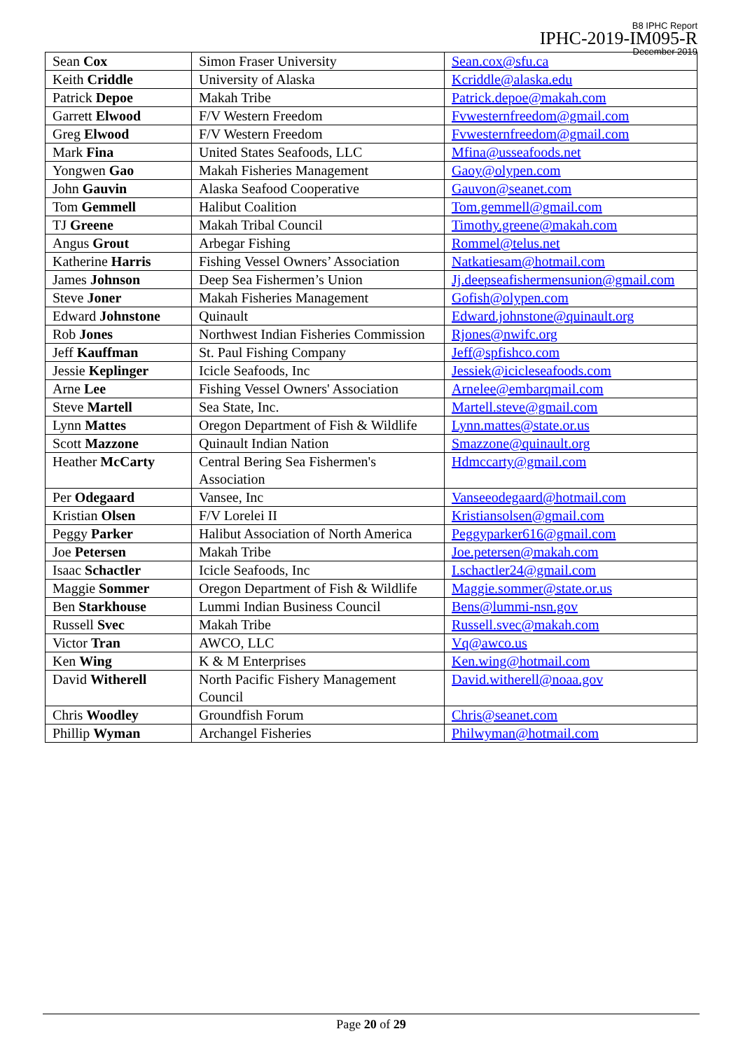B8 IPHC Report
IPHC-2019-IM095-R
December 2019
| Sean Cox | Simon Fraser University | Sean.cox@sfu.ca |
| Keith Criddle | University of Alaska | Kcriddle@alaska.edu |
| Patrick Depoe | Makah Tribe | Patrick.depoe@makah.com |
| Garrett Elwood | F/V Western Freedom | Fvwesternfreedom@gmail.com |
| Greg Elwood | F/V Western Freedom | Fvwesternfreedom@gmail.com |
| Mark Fina | United States Seafoods, LLC | Mfina@usseafoods.net |
| Yongwen Gao | Makah Fisheries Management | Gaoy@olypen.com |
| John Gauvin | Alaska Seafood Cooperative | Gauvon@seanet.com |
| Tom Gemmell | Halibut Coalition | Tom.gemmell@gmail.com |
| TJ Greene | Makah Tribal Council | Timothy.greene@makah.com |
| Angus Grout | Arbegar Fishing | Rommel@telus.net |
| Katherine Harris | Fishing Vessel Owners’ Association | Natkatiesam@hotmail.com |
| James Johnson | Deep Sea Fishermen’s Union | Jj.deepseafishermensunion@gmail.com |
| Steve Joner | Makah Fisheries Management | Gofish@olypen.com |
| Edward Johnstone | Quinault | Edward.johnstone@quinault.org |
| Rob Jones | Northwest Indian Fisheries Commission | Rjones@nwifc.org |
| Jeff Kauffman | St. Paul Fishing Company | Jeff@spfishco.com |
| Jessie Keplinger | Icicle Seafoods, Inc | Jessiek@icicleseafoods.com |
| Arne Lee | Fishing Vessel Owners' Association | Arnelee@embarqmail.com |
| Steve Martell | Sea State, Inc. | Martell.steve@gmail.com |
| Lynn Mattes | Oregon Department of Fish & Wildlife | Lynn.mattes@state.or.us |
| Scott Mazzone | Quinault Indian Nation | Smazzone@quinault.org |
| Heather McCarty | Central Bering Sea Fishermen's Association | Hdmccarty@gmail.com |
| Per Odegaard | Vansee, Inc | Vanseeodegaard@hotmail.com |
| Kristian Olsen | F/V Lorelei II | Kristiansolsen@gmail.com |
| Peggy Parker | Halibut Association of North America | Peggyparker616@gmail.com |
| Joe Petersen | Makah Tribe | Joe.petersen@makah.com |
| Isaac Schactler | Icicle Seafoods, Inc | I.schactler24@gmail.com |
| Maggie Sommer | Oregon Department of Fish & Wildlife | Maggie.sommer@state.or.us |
| Ben Starkhouse | Lummi Indian Business Council | Bens@lummi-nsn.gov |
| Russell Svec | Makah Tribe | Russell.svec@makah.com |
| Victor Tran | AWCO, LLC | Vq@awco.us |
| Ken Wing | K & M Enterprises | Ken.wing@hotmail.com |
| David Witherell | North Pacific Fishery Management Council | David.witherell@noaa.gov |
| Chris Woodley | Groundfish Forum | Chris@seanet.com |
| Phillip Wyman | Archangel Fisheries | Philwyman@hotmail.com |
Page 20 of 29